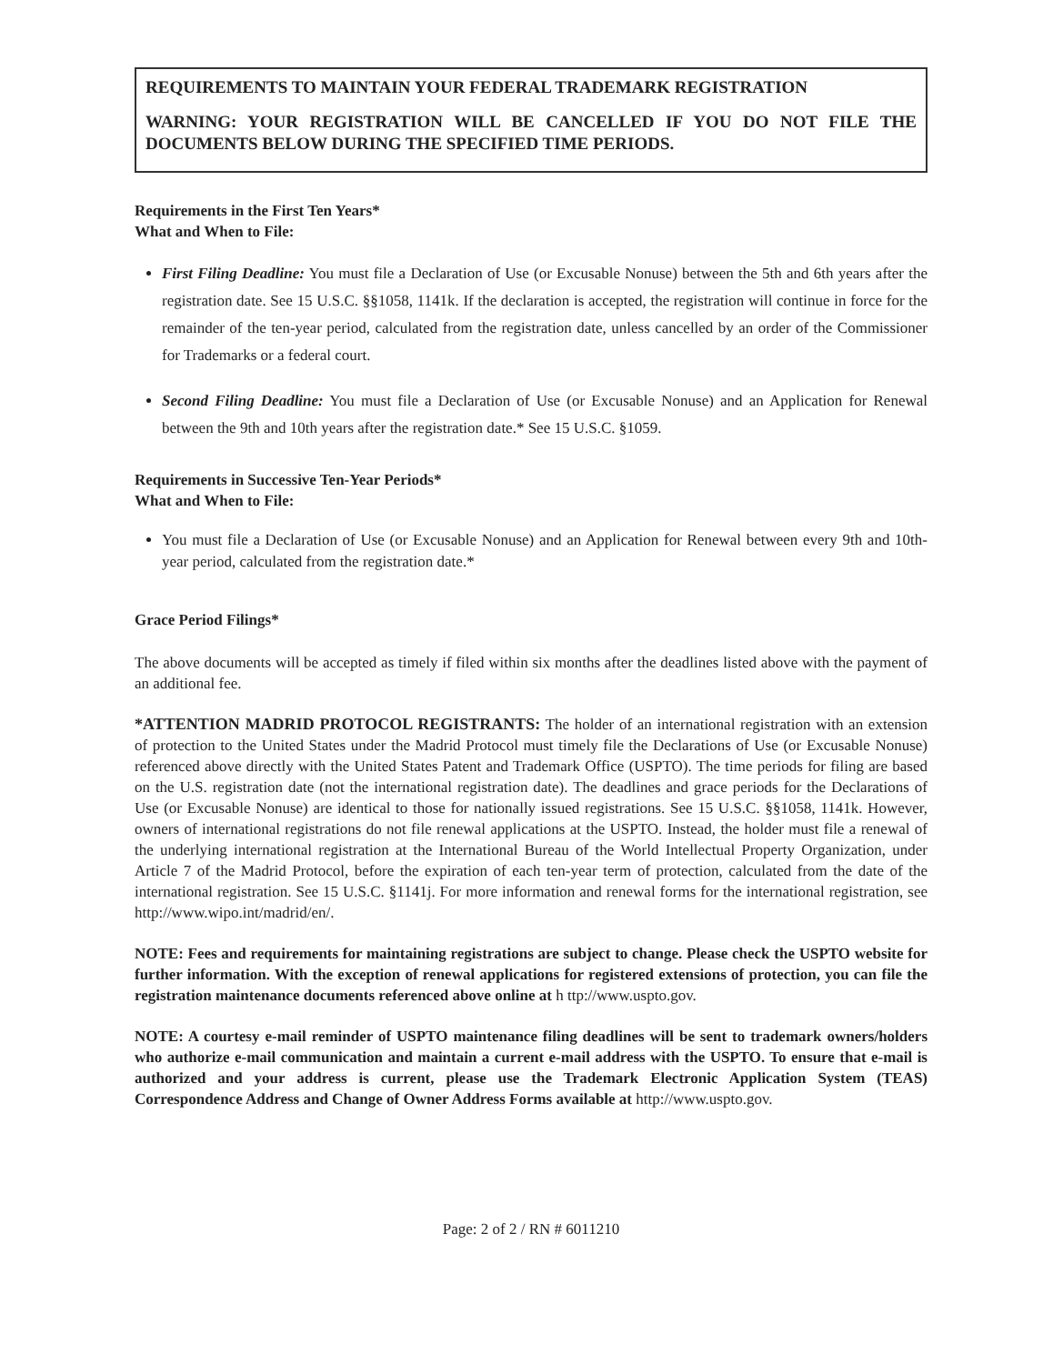REQUIREMENTS TO MAINTAIN YOUR FEDERAL TRADEMARK REGISTRATION
WARNING: YOUR REGISTRATION WILL BE CANCELLED IF YOU DO NOT FILE THE DOCUMENTS BELOW DURING THE SPECIFIED TIME PERIODS.
Requirements in the First Ten Years*
What and When to File:
First Filing Deadline: You must file a Declaration of Use (or Excusable Nonuse) between the 5th and 6th years after the registration date. See 15 U.S.C. §§1058, 1141k. If the declaration is accepted, the registration will continue in force for the remainder of the ten-year period, calculated from the registration date, unless cancelled by an order of the Commissioner for Trademarks or a federal court.
Second Filing Deadline: You must file a Declaration of Use (or Excusable Nonuse) and an Application for Renewal between the 9th and 10th years after the registration date.* See 15 U.S.C. §1059.
Requirements in Successive Ten-Year Periods*
What and When to File:
You must file a Declaration of Use (or Excusable Nonuse) and an Application for Renewal between every 9th and 10th-year period, calculated from the registration date.*
Grace Period Filings*
The above documents will be accepted as timely if filed within six months after the deadlines listed above with the payment of an additional fee.
*ATTENTION MADRID PROTOCOL REGISTRANTS: The holder of an international registration with an extension of protection to the United States under the Madrid Protocol must timely file the Declarations of Use (or Excusable Nonuse) referenced above directly with the United States Patent and Trademark Office (USPTO). The time periods for filing are based on the U.S. registration date (not the international registration date). The deadlines and grace periods for the Declarations of Use (or Excusable Nonuse) are identical to those for nationally issued registrations. See 15 U.S.C. §§1058, 1141k. However, owners of international registrations do not file renewal applications at the USPTO. Instead, the holder must file a renewal of the underlying international registration at the International Bureau of the World Intellectual Property Organization, under Article 7 of the Madrid Protocol, before the expiration of each ten-year term of protection, calculated from the date of the international registration. See 15 U.S.C. §1141j. For more information and renewal forms for the international registration, see http://www.wipo.int/madrid/en/.
NOTE: Fees and requirements for maintaining registrations are subject to change. Please check the USPTO website for further information. With the exception of renewal applications for registered extensions of protection, you can file the registration maintenance documents referenced above online at h ttp://www.uspto.gov.
NOTE: A courtesy e-mail reminder of USPTO maintenance filing deadlines will be sent to trademark owners/holders who authorize e-mail communication and maintain a current e-mail address with the USPTO. To ensure that e-mail is authorized and your address is current, please use the Trademark Electronic Application System (TEAS) Correspondence Address and Change of Owner Address Forms available at http://www.uspto.gov.
Page: 2 of 2 / RN # 6011210